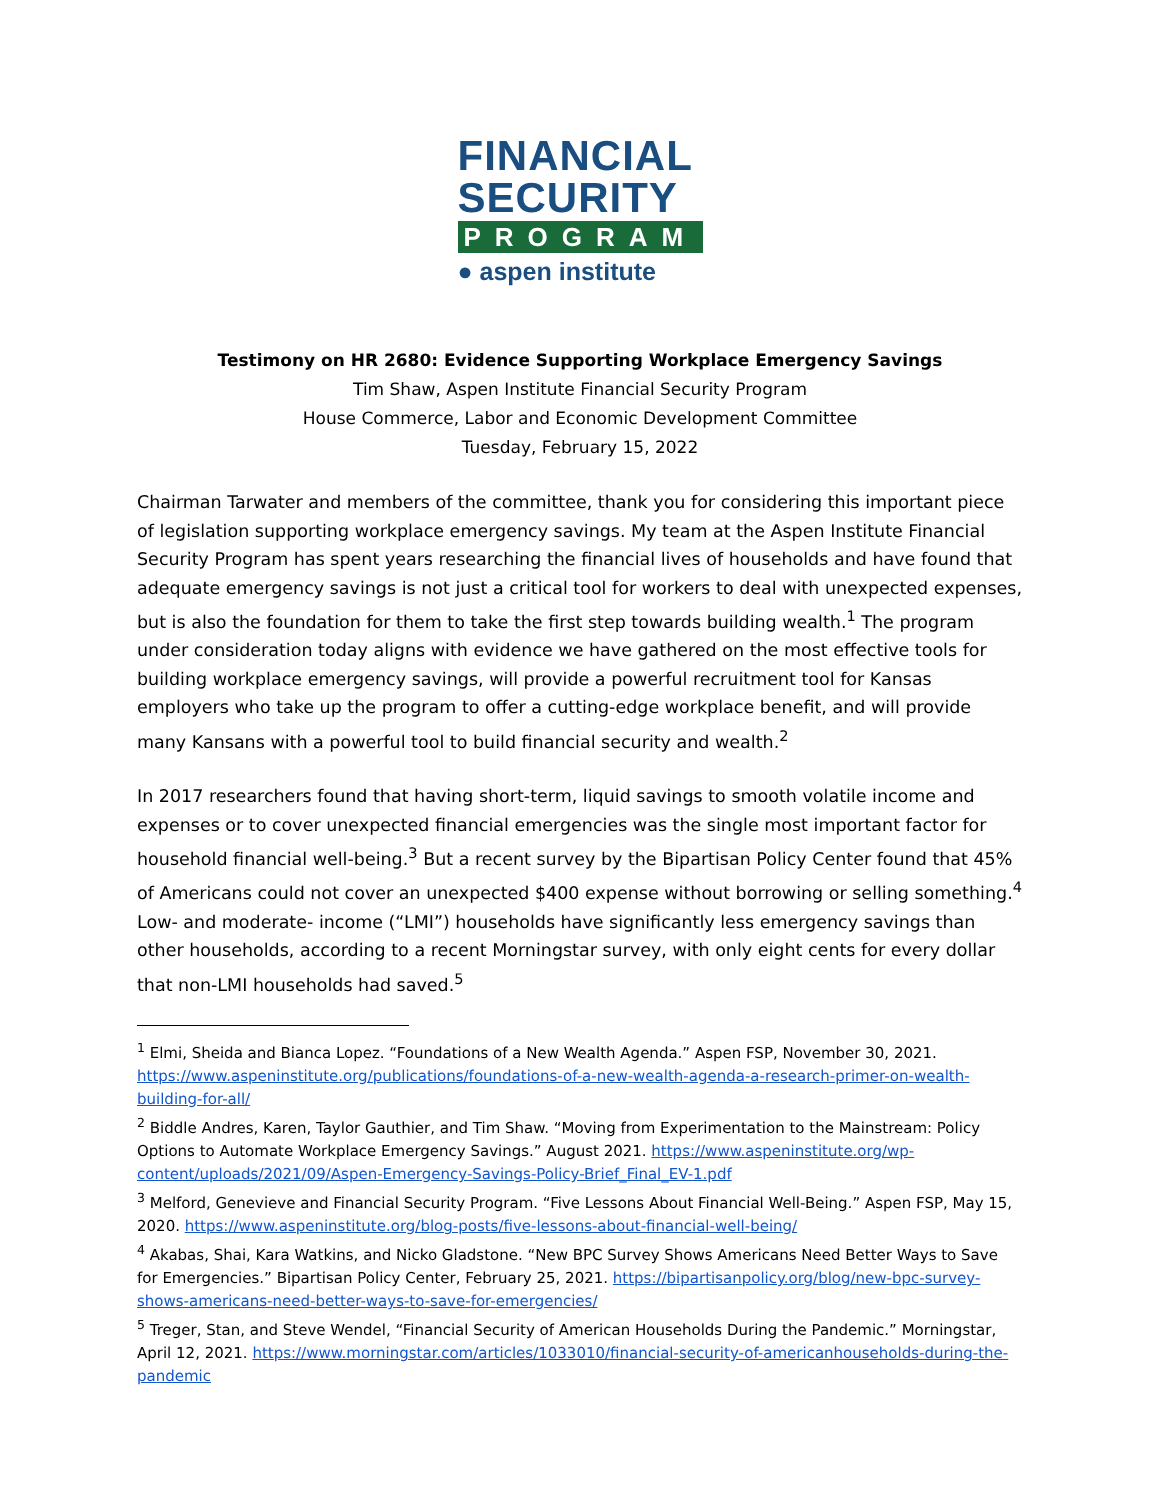FINANCIAL
SECURITY
PROGRAM
● aspen institute
Testimony on HR 2680: Evidence Supporting Workplace Emergency Savings
Tim Shaw, Aspen Institute Financial Security Program
House Commerce, Labor and Economic Development Committee
Tuesday, February 15, 2022
Chairman Tarwater and members of the committee, thank you for considering this important piece of legislation supporting workplace emergency savings. My team at the Aspen Institute Financial Security Program has spent years researching the financial lives of households and have found that adequate emergency savings is not just a critical tool for workers to deal with unexpected expenses, but is also the foundation for them to take the first step towards building wealth.<sup>1</sup> The program under consideration today aligns with evidence we have gathered on the most effective tools for building workplace emergency savings, will provide a powerful recruitment tool for Kansas employers who take up the program to offer a cutting-edge workplace benefit, and will provide many Kansans with a powerful tool to build financial security and wealth.<sup>2</sup>
In 2017 researchers found that having short-term, liquid savings to smooth volatile income and expenses or to cover unexpected financial emergencies was the single most important factor for household financial well-being.<sup>3</sup> But a recent survey by the Bipartisan Policy Center found that 45% of Americans could not cover an unexpected $400 expense without borrowing or selling something.<sup>4</sup> Low- and moderate- income (“LMI”) households have significantly less emergency savings than other households, according to a recent Morningstar survey, with only eight cents for every dollar that non-LMI households had saved.<sup>5</sup>
<sup>1</sup> Elmi, Sheida and Bianca Lopez. “Foundations of a New Wealth Agenda.” Aspen FSP, November 30, 2021. https://www.aspeninstitute.org/publications/foundations-of-a-new-wealth-agenda-a-research-primer-on-wealth-building-for-all/
<sup>2</sup> Biddle Andres, Karen, Taylor Gauthier, and Tim Shaw. “Moving from Experimentation to the Mainstream: Policy Options to Automate Workplace Emergency Savings.” August 2021. https://www.aspeninstitute.org/wp-content/uploads/2021/09/Aspen-Emergency-Savings-Policy-Brief_Final_EV-1.pdf
<sup>3</sup> Melford, Genevieve and Financial Security Program. “Five Lessons About Financial Well-Being.” Aspen FSP, May 15, 2020. https://www.aspeninstitute.org/blog-posts/five-lessons-about-financial-well-being/
<sup>4</sup> Akabas, Shai, Kara Watkins, and Nicko Gladstone. “New BPC Survey Shows Americans Need Better Ways to Save for Emergencies.” Bipartisan Policy Center, February 25, 2021. https://bipartisanpolicy.org/blog/new-bpc-survey-shows-americans-need-better-ways-to-save-for-emergencies/
<sup>5</sup> Treger, Stan, and Steve Wendel, “Financial Security of American Households During the Pandemic.” Morningstar, April 12, 2021. https://www.morningstar.com/articles/1033010/financial-security-of-americanhouseholds-during-the-pandemic